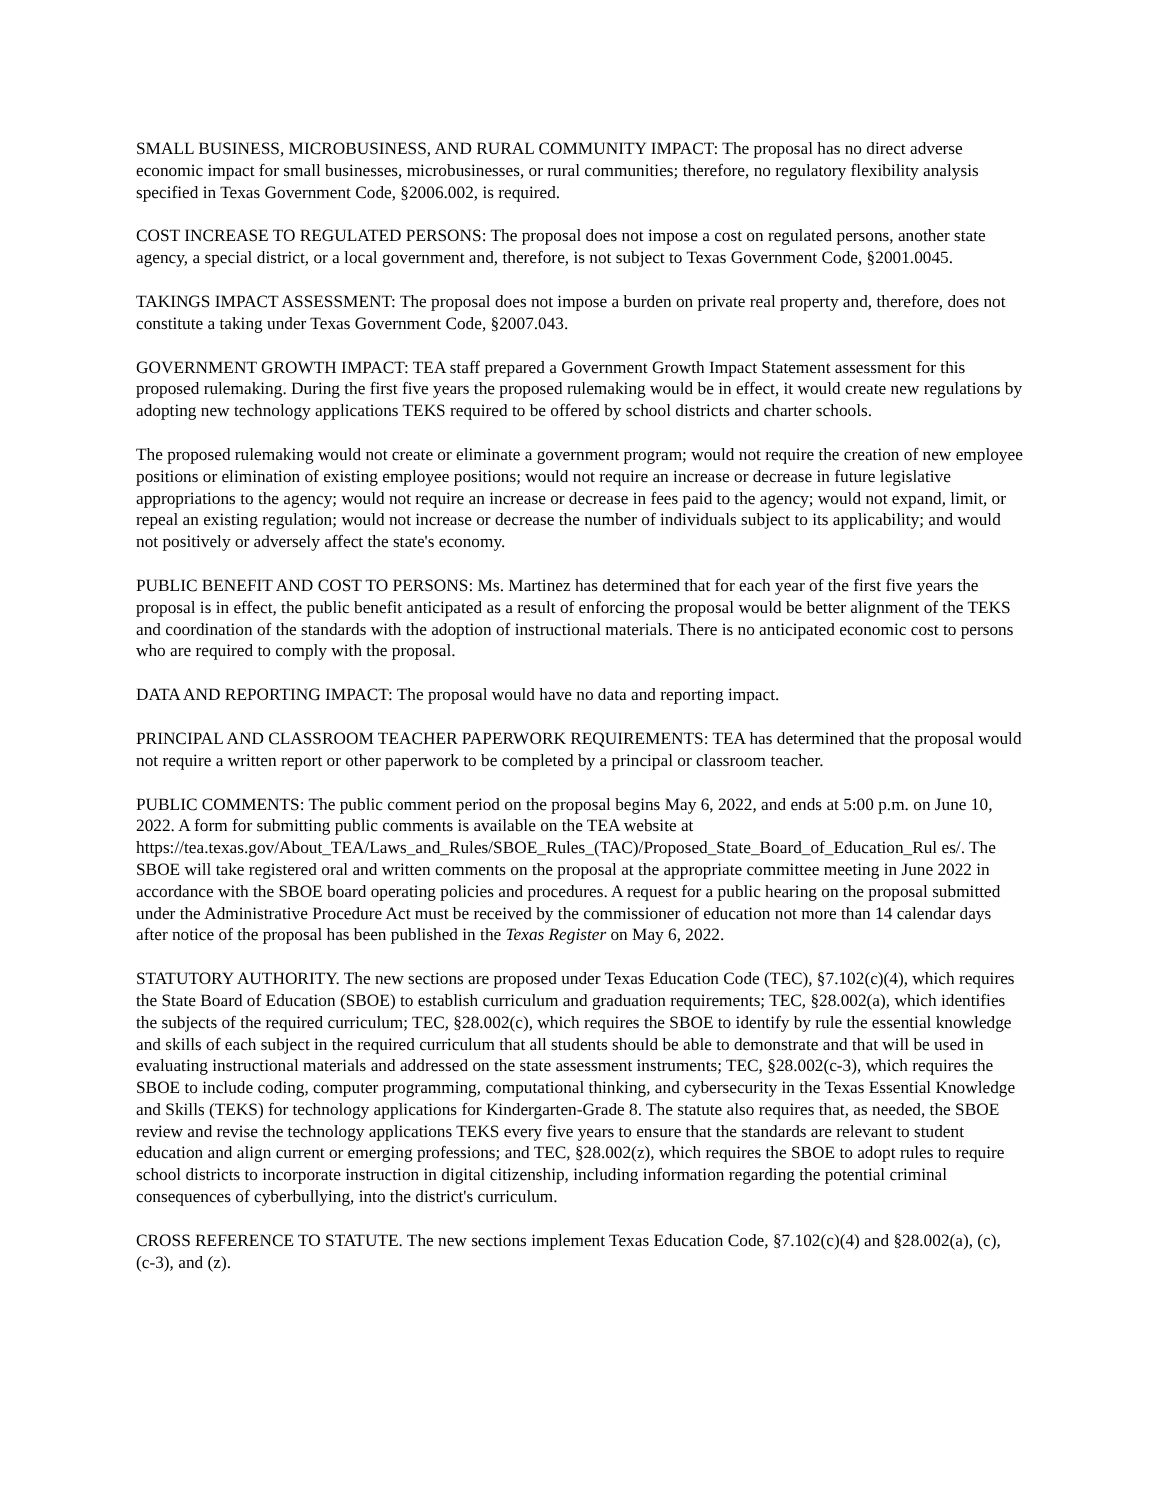SMALL BUSINESS, MICROBUSINESS, AND RURAL COMMUNITY IMPACT: The proposal has no direct adverse economic impact for small businesses, microbusinesses, or rural communities; therefore, no regulatory flexibility analysis specified in Texas Government Code, §2006.002, is required.
COST INCREASE TO REGULATED PERSONS: The proposal does not impose a cost on regulated persons, another state agency, a special district, or a local government and, therefore, is not subject to Texas Government Code, §2001.0045.
TAKINGS IMPACT ASSESSMENT: The proposal does not impose a burden on private real property and, therefore, does not constitute a taking under Texas Government Code, §2007.043.
GOVERNMENT GROWTH IMPACT: TEA staff prepared a Government Growth Impact Statement assessment for this proposed rulemaking. During the first five years the proposed rulemaking would be in effect, it would create new regulations by adopting new technology applications TEKS required to be offered by school districts and charter schools.
The proposed rulemaking would not create or eliminate a government program; would not require the creation of new employee positions or elimination of existing employee positions; would not require an increase or decrease in future legislative appropriations to the agency; would not require an increase or decrease in fees paid to the agency; would not expand, limit, or repeal an existing regulation; would not increase or decrease the number of individuals subject to its applicability; and would not positively or adversely affect the state's economy.
PUBLIC BENEFIT AND COST TO PERSONS: Ms. Martinez has determined that for each year of the first five years the proposal is in effect, the public benefit anticipated as a result of enforcing the proposal would be better alignment of the TEKS and coordination of the standards with the adoption of instructional materials. There is no anticipated economic cost to persons who are required to comply with the proposal.
DATA AND REPORTING IMPACT: The proposal would have no data and reporting impact.
PRINCIPAL AND CLASSROOM TEACHER PAPERWORK REQUIREMENTS: TEA has determined that the proposal would not require a written report or other paperwork to be completed by a principal or classroom teacher.
PUBLIC COMMENTS: The public comment period on the proposal begins May 6, 2022, and ends at 5:00 p.m. on June 10, 2022. A form for submitting public comments is available on the TEA website at https://tea.texas.gov/About_TEA/Laws_and_Rules/SBOE_Rules_(TAC)/Proposed_State_Board_of_Education_Rul es/. The SBOE will take registered oral and written comments on the proposal at the appropriate committee meeting in June 2022 in accordance with the SBOE board operating policies and procedures. A request for a public hearing on the proposal submitted under the Administrative Procedure Act must be received by the commissioner of education not more than 14 calendar days after notice of the proposal has been published in the Texas Register on May 6, 2022.
STATUTORY AUTHORITY. The new sections are proposed under Texas Education Code (TEC), §7.102(c)(4), which requires the State Board of Education (SBOE) to establish curriculum and graduation requirements; TEC, §28.002(a), which identifies the subjects of the required curriculum; TEC, §28.002(c), which requires the SBOE to identify by rule the essential knowledge and skills of each subject in the required curriculum that all students should be able to demonstrate and that will be used in evaluating instructional materials and addressed on the state assessment instruments; TEC, §28.002(c-3), which requires the SBOE to include coding, computer programming, computational thinking, and cybersecurity in the Texas Essential Knowledge and Skills (TEKS) for technology applications for Kindergarten-Grade 8. The statute also requires that, as needed, the SBOE review and revise the technology applications TEKS every five years to ensure that the standards are relevant to student education and align current or emerging professions; and TEC, §28.002(z), which requires the SBOE to adopt rules to require school districts to incorporate instruction in digital citizenship, including information regarding the potential criminal consequences of cyberbullying, into the district's curriculum.
CROSS REFERENCE TO STATUTE. The new sections implement Texas Education Code, §7.102(c)(4) and §28.002(a), (c), (c-3), and (z).